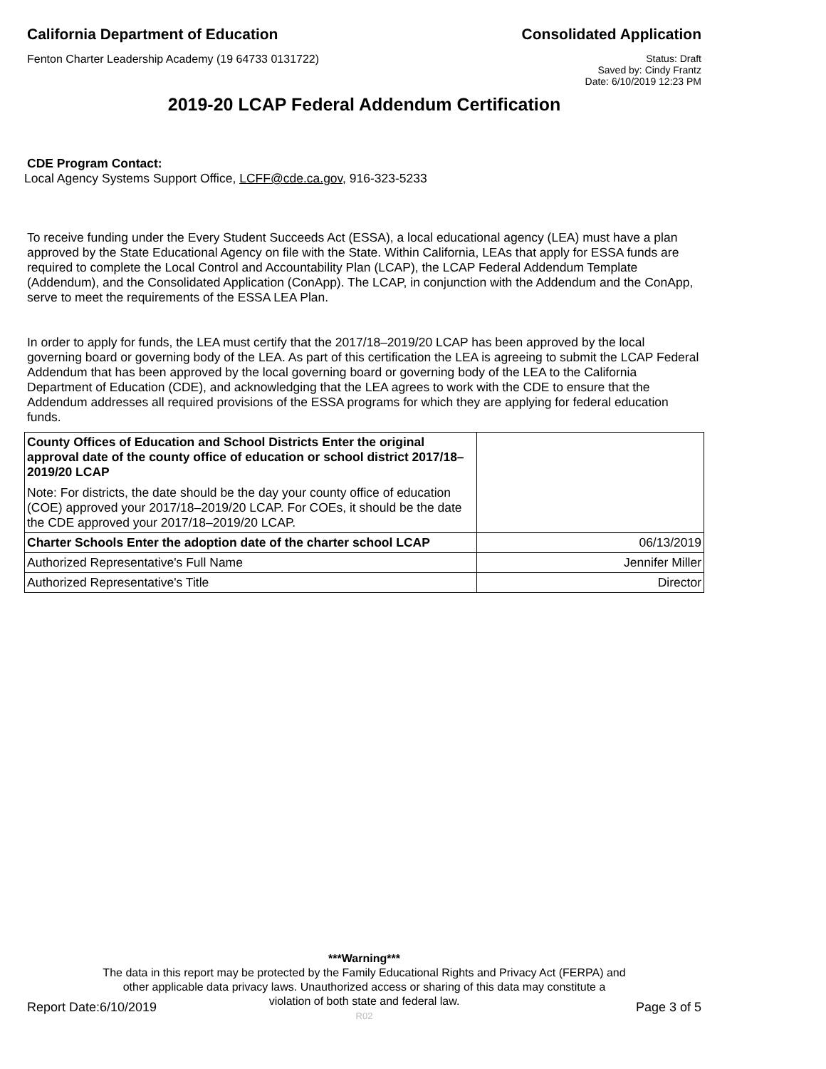California Department of Education
Consolidated Application
Fenton Charter Leadership Academy (19 64733 0131722)
Status: Draft
Saved by: Cindy Frantz
Date: 6/10/2019 12:23 PM
2019-20 LCAP Federal Addendum Certification
CDE Program Contact:
Local Agency Systems Support Office, LCFF@cde.ca.gov, 916-323-5233
To receive funding under the Every Student Succeeds Act (ESSA), a local educational agency (LEA) must have a plan approved by the State Educational Agency on file with the State. Within California, LEAs that apply for ESSA funds are required to complete the Local Control and Accountability Plan (LCAP), the LCAP Federal Addendum Template (Addendum), and the Consolidated Application (ConApp). The LCAP, in conjunction with the Addendum and the ConApp, serve to meet the requirements of the ESSA LEA Plan.
In order to apply for funds, the LEA must certify that the 2017/18–2019/20 LCAP has been approved by the local governing board or governing body of the LEA. As part of this certification the LEA is agreeing to submit the LCAP Federal Addendum that has been approved by the local governing board or governing body of the LEA to the California Department of Education (CDE), and acknowledging that the LEA agrees to work with the CDE to ensure that the Addendum addresses all required provisions of the ESSA programs for which they are applying for federal education funds.
| County Offices of Education and School Districts Enter the original approval date of the county office of education or school district 2017/18–2019/20 LCAP Note: For districts, the date should be the day your county office of education (COE) approved your 2017/18–2019/20 LCAP. For COEs, it should be the date the CDE approved your 2017/18–2019/20 LCAP. | |
| Charter Schools Enter the adoption date of the charter school LCAP | 06/13/2019 |
| Authorized Representative's Full Name | Jennifer Miller |
| Authorized Representative's Title | Director |
***Warning***
The data in this report may be protected by the Family Educational Rights and Privacy Act (FERPA) and
other applicable data privacy laws. Unauthorized access or sharing of this data may constitute a
violation of both state and federal law.
R02
Report Date:6/10/2019 Page 3 of 5